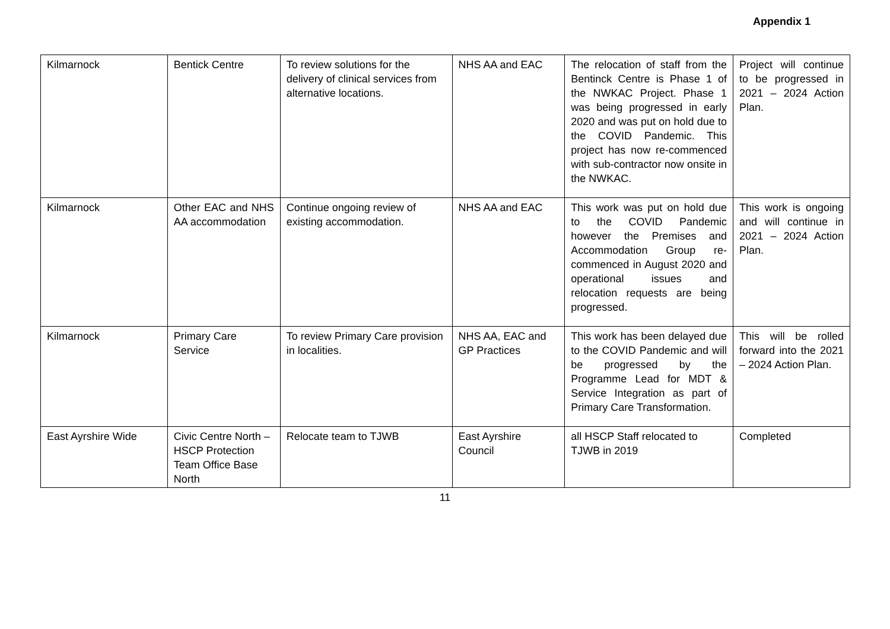Appendix 1
| Kilmarnock | Bentick Centre | To review solutions for the delivery of clinical services from alternative locations. | NHS AA and EAC | The relocation of staff from the Bentinck Centre is Phase 1 of the NWKAC Project. Phase 1 was being progressed in early 2020 and was put on hold due to the COVID Pandemic. This project has now re-commenced with sub-contractor now onsite in the NWKAC. | Project will continue to be progressed in 2021 – 2024 Action Plan. |
| Kilmarnock | Other EAC and NHS AA accommodation | Continue ongoing review of existing accommodation. | NHS AA and EAC | This work was put on hold due to the COVID Pandemic however the Premises and Accommodation Group re-commenced in August 2020 and operational issues and relocation requests are being progressed. | This work is ongoing and will continue in 2021 – 2024 Action Plan. |
| Kilmarnock | Primary Care Service | To review Primary Care provision in localities. | NHS AA, EAC and GP Practices | This work has been delayed due to the COVID Pandemic and will be progressed by the Programme Lead for MDT & Service Integration as part of Primary Care Transformation. | This will be rolled forward into the 2021 – 2024 Action Plan. |
| East Ayrshire Wide | Civic Centre North – HSCP Protection Team Office Base North | Relocate team to TJWB | East Ayrshire Council | all HSCP Staff relocated to TJWB in 2019 | Completed |
11